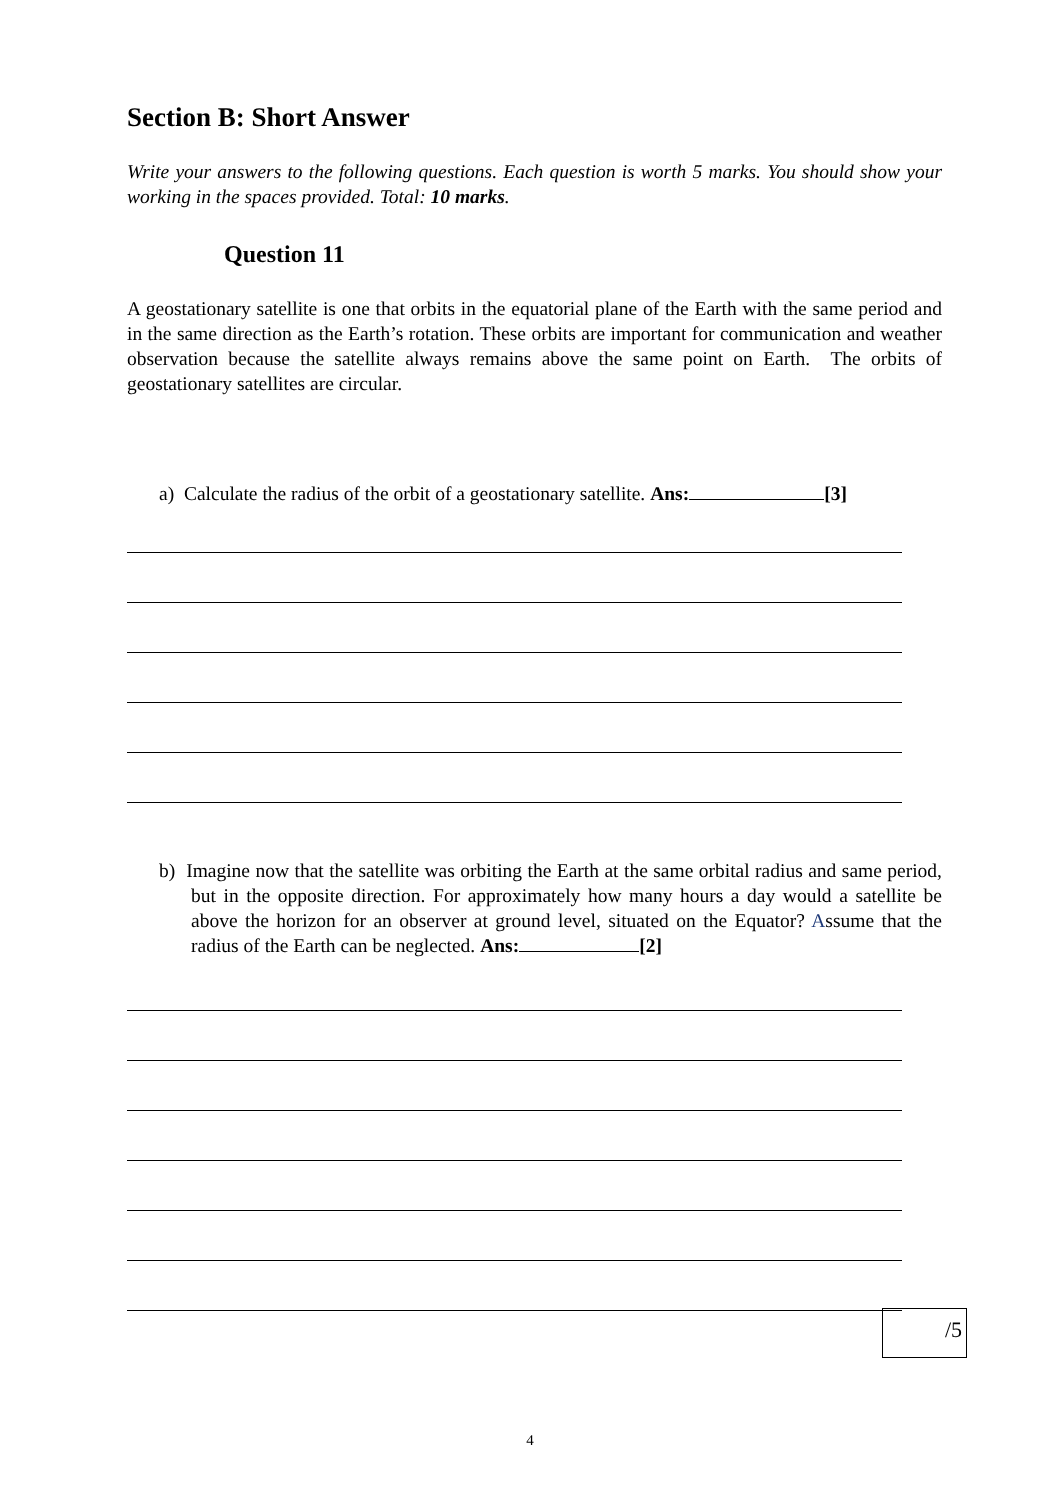Section B: Short Answer
Write your answers to the following questions. Each question is worth 5 marks. You should show your working in the spaces provided. Total: 10 marks.
Question 11
A geostationary satellite is one that orbits in the equatorial plane of the Earth with the same period and in the same direction as the Earth’s rotation. These orbits are important for communication and weather observation because the satellite always remains above the same point on Earth. The orbits of geostationary satellites are circular.
a) Calculate the radius of the orbit of a geostationary satellite. Ans: [3]
b) Imagine now that the satellite was orbiting the Earth at the same orbital radius and same period, but in the opposite direction. For approximately how many hours a day would a satellite be above the horizon for an observer at ground level, situated on the Equator? Assume that the radius of the Earth can be neglected. Ans: [2]
/5
4